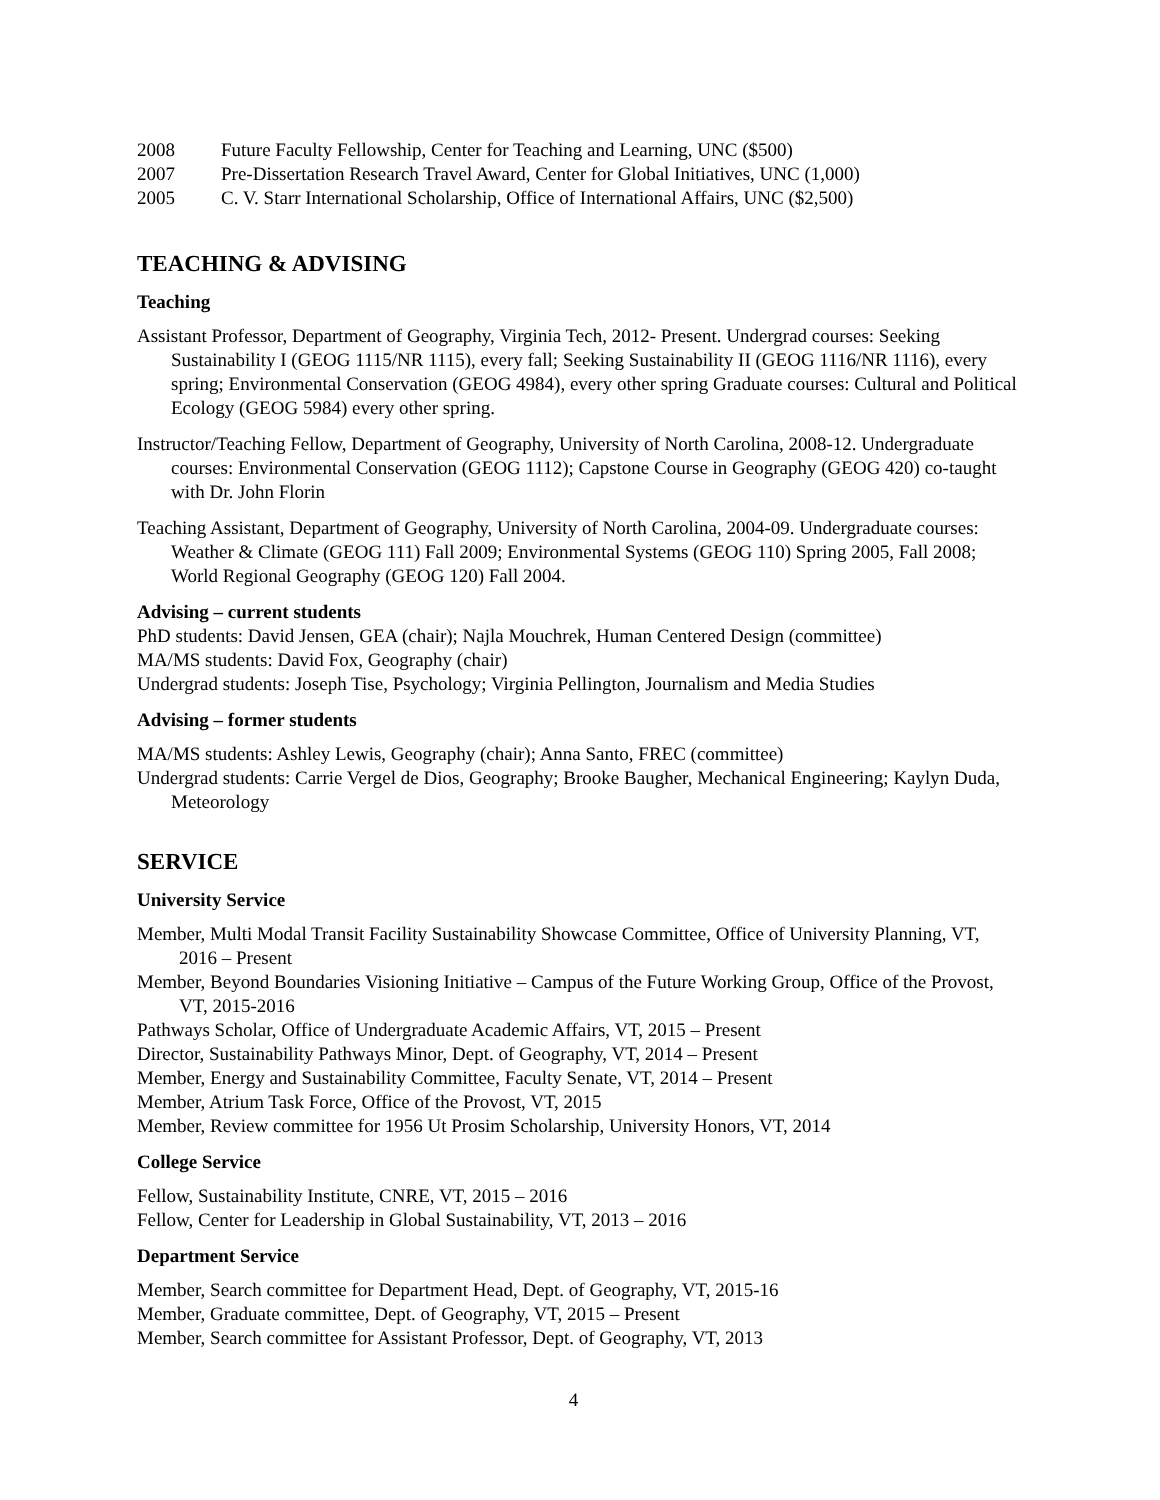2008 Future Faculty Fellowship, Center for Teaching and Learning, UNC ($500)
2007 Pre-Dissertation Research Travel Award, Center for Global Initiatives, UNC (1,000)
2005 C. V. Starr International Scholarship, Office of International Affairs, UNC ($2,500)
TEACHING & ADVISING
Teaching
Assistant Professor, Department of Geography, Virginia Tech, 2012- Present. Undergrad courses: Seeking Sustainability I (GEOG 1115/NR 1115), every fall; Seeking Sustainability II (GEOG 1116/NR 1116), every spring; Environmental Conservation (GEOG 4984), every other spring Graduate courses: Cultural and Political Ecology (GEOG 5984) every other spring.
Instructor/Teaching Fellow, Department of Geography, University of North Carolina, 2008-12. Undergraduate courses: Environmental Conservation (GEOG 1112); Capstone Course in Geography (GEOG 420) co-taught with Dr. John Florin
Teaching Assistant, Department of Geography, University of North Carolina, 2004-09. Undergraduate courses: Weather & Climate (GEOG 111) Fall 2009; Environmental Systems (GEOG 110) Spring 2005, Fall 2008; World Regional Geography (GEOG 120) Fall 2004.
Advising – current students
PhD students: David Jensen, GEA (chair); Najla Mouchrek, Human Centered Design (committee)
MA/MS students: David Fox, Geography (chair)
Undergrad students: Joseph Tise, Psychology; Virginia Pellington, Journalism and Media Studies
Advising – former students
MA/MS students: Ashley Lewis, Geography (chair); Anna Santo, FREC (committee)
Undergrad students: Carrie Vergel de Dios, Geography; Brooke Baugher, Mechanical Engineering; Kaylyn Duda, Meteorology
SERVICE
University Service
Member, Multi Modal Transit Facility Sustainability Showcase Committee, Office of University Planning, VT, 2016 – Present
Member, Beyond Boundaries Visioning Initiative – Campus of the Future Working Group, Office of the Provost, VT, 2015-2016
Pathways Scholar, Office of Undergraduate Academic Affairs, VT, 2015 – Present
Director, Sustainability Pathways Minor, Dept. of Geography, VT, 2014 – Present
Member, Energy and Sustainability Committee, Faculty Senate, VT, 2014 – Present
Member, Atrium Task Force, Office of the Provost, VT, 2015
Member, Review committee for 1956 Ut Prosim Scholarship, University Honors, VT, 2014
College Service
Fellow, Sustainability Institute, CNRE, VT, 2015 – 2016
Fellow, Center for Leadership in Global Sustainability, VT, 2013 – 2016
Department Service
Member, Search committee for Department Head, Dept. of Geography, VT, 2015-16
Member, Graduate committee, Dept. of Geography, VT, 2015 – Present
Member, Search committee for Assistant Professor, Dept. of Geography, VT, 2013
4